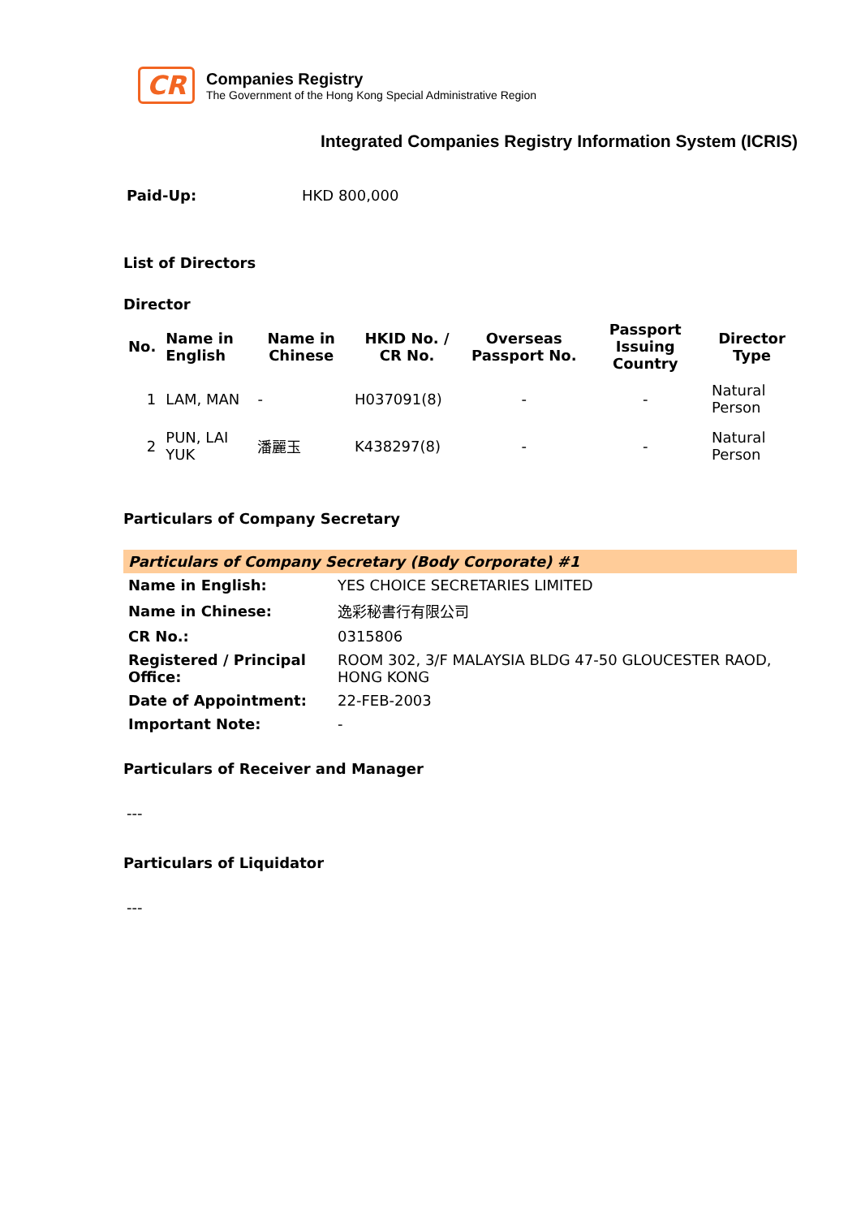CR
Companies Registry
The Government of the Hong Kong Special Administrative Region
Integrated Companies Registry Information System (ICRIS)
Paid-Up: HKD 800,000
List of Directors
Director
| No. | Name in English | Name in Chinese | HKID No. / CR No. | Overseas Passport No. | Passport Issuing Country | Director Type |
| --- | --- | --- | --- | --- | --- | --- |
| 1 | LAM, MAN | - | H037091(8) | - | - | Natural Person |
| 2 | PUN, LAI YUK | 潘麗玉 | K438297(8) | - | - | Natural Person |
Particulars of Company Secretary
| Particulars of Company Secretary (Body Corporate) #1 | |
| Name in English: | YES CHOICE SECRETARIES LIMITED |
| Name in Chinese: | 逸彩秘書行有限公司 |
| CR No.: | 0315806 |
| Registered / Principal Office: | ROOM 302, 3/F MALAYSIA BLDG 47-50 GLOUCESTER RAOD, HONG KONG |
| Date of Appointment: | 22-FEB-2003 |
| Important Note: | - |
Particulars of Receiver and Manager
---
Particulars of Liquidator
---